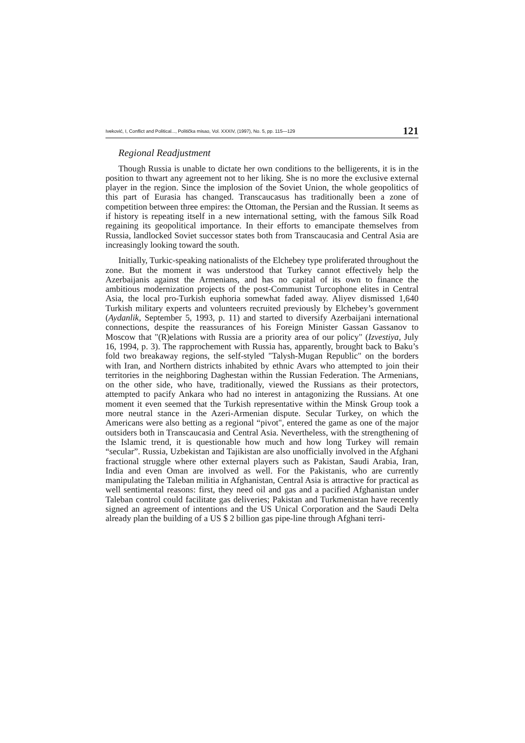Iveković, I, Conflict and Political..., Politička misao, Vol. XXXIV, (1997), No. 5, pp. 115—129 121
Regional Readjustment
Though Russia is unable to dictate her own conditions to the belligerents, it is in the position to thwart any agreement not to her liking. She is no more the exclusive external player in the region. Since the implosion of the Soviet Union, the whole geopolitics of this part of Eurasia has changed. Transcaucasus has traditionally been a zone of competition between three empires: the Ottoman, the Persian and the Russian. It seems as if history is repeating itself in a new international setting, with the famous Silk Road regaining its geopolitical importance. In their efforts to emancipate themselves from Russia, landlocked Soviet successor states both from Transcaucasia and Central Asia are increasingly looking toward the south.
Initially, Turkic-speaking nationalists of the Elchebey type proliferated throughout the zone. But the moment it was understood that Turkey cannot effectively help the Azerbaijanis against the Armenians, and has no capital of its own to finance the ambitious modernization projects of the post-Communist Turcophone elites in Central Asia, the local pro-Turkish euphoria somewhat faded away. Aliyev dismissed 1,640 Turkish military experts and volunteers recruited previously by Elchebey’s government (Aydanlik, September 5, 1993, p. 11) and started to diversify Azerbaijani international connections, despite the reassurances of his Foreign Minister Gassan Gassanov to Moscow that "(R)elations with Russia are a priority area of our policy" (Izvestiya, July 16, 1994, p. 3). The rapprochement with Russia has, apparently, brought back to Baku’s fold two breakaway regions, the self-styled "Talysh-Mugan Republic" on the borders with Iran, and Northern districts inhabited by ethnic Avars who attempted to join their territories in the neighboring Daghestan within the Russian Federation. The Armenians, on the other side, who have, traditionally, viewed the Russians as their protectors, attempted to pacify Ankara who had no interest in antagonizing the Russians. At one moment it even seemed that the Turkish representative within the Minsk Group took a more neutral stance in the Azeri-Armenian dispute. Secular Turkey, on which the Americans were also betting as a regional “pivot", entered the game as one of the major outsiders both in Transcaucasia and Central Asia. Nevertheless, with the strengthening of the Islamic trend, it is questionable how much and how long Turkey will remain “secular”. Russia, Uzbekistan and Tajikistan are also unofficially involved in the Afghani fractional struggle where other external players such as Pakistan, Saudi Arabia, Iran, India and even Oman are involved as well. For the Pakistanis, who are currently manipulating the Taleban militia in Afghanistan, Central Asia is attractive for practical as well sentimental reasons: first, they need oil and gas and a pacified Afghanistan under Taleban control could facilitate gas deliveries; Pakistan and Turkmenistan have recently signed an agreement of intentions and the US Unical Corporation and the Saudi Delta already plan the building of a US $ 2 billion gas pipe-line through Afghani terri-